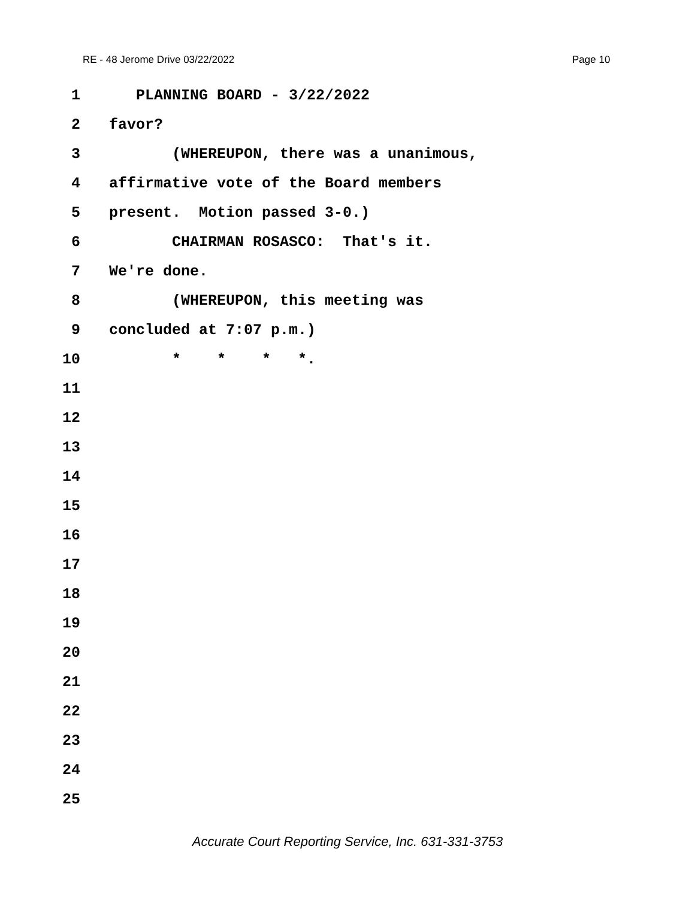RE - 48 Jerome Drive 03/22/2022 Page 10
1 PLANNING BOARD - 3/22/2022
2 favor?
3 (WHEREUPON, there was a unanimous,
4 affirmative vote of the Board members
5 present. Motion passed 3-0.)
6 CHAIRMAN ROSASCO: That's it.
7 We're done.
8 (WHEREUPON, this meeting was
9 concluded at 7:07 p.m.)
10 * * * *.
11
12
13
14
15
16
17
18
19
20
21
22
23
24
25
Accurate Court Reporting Service, Inc. 631-331-3753